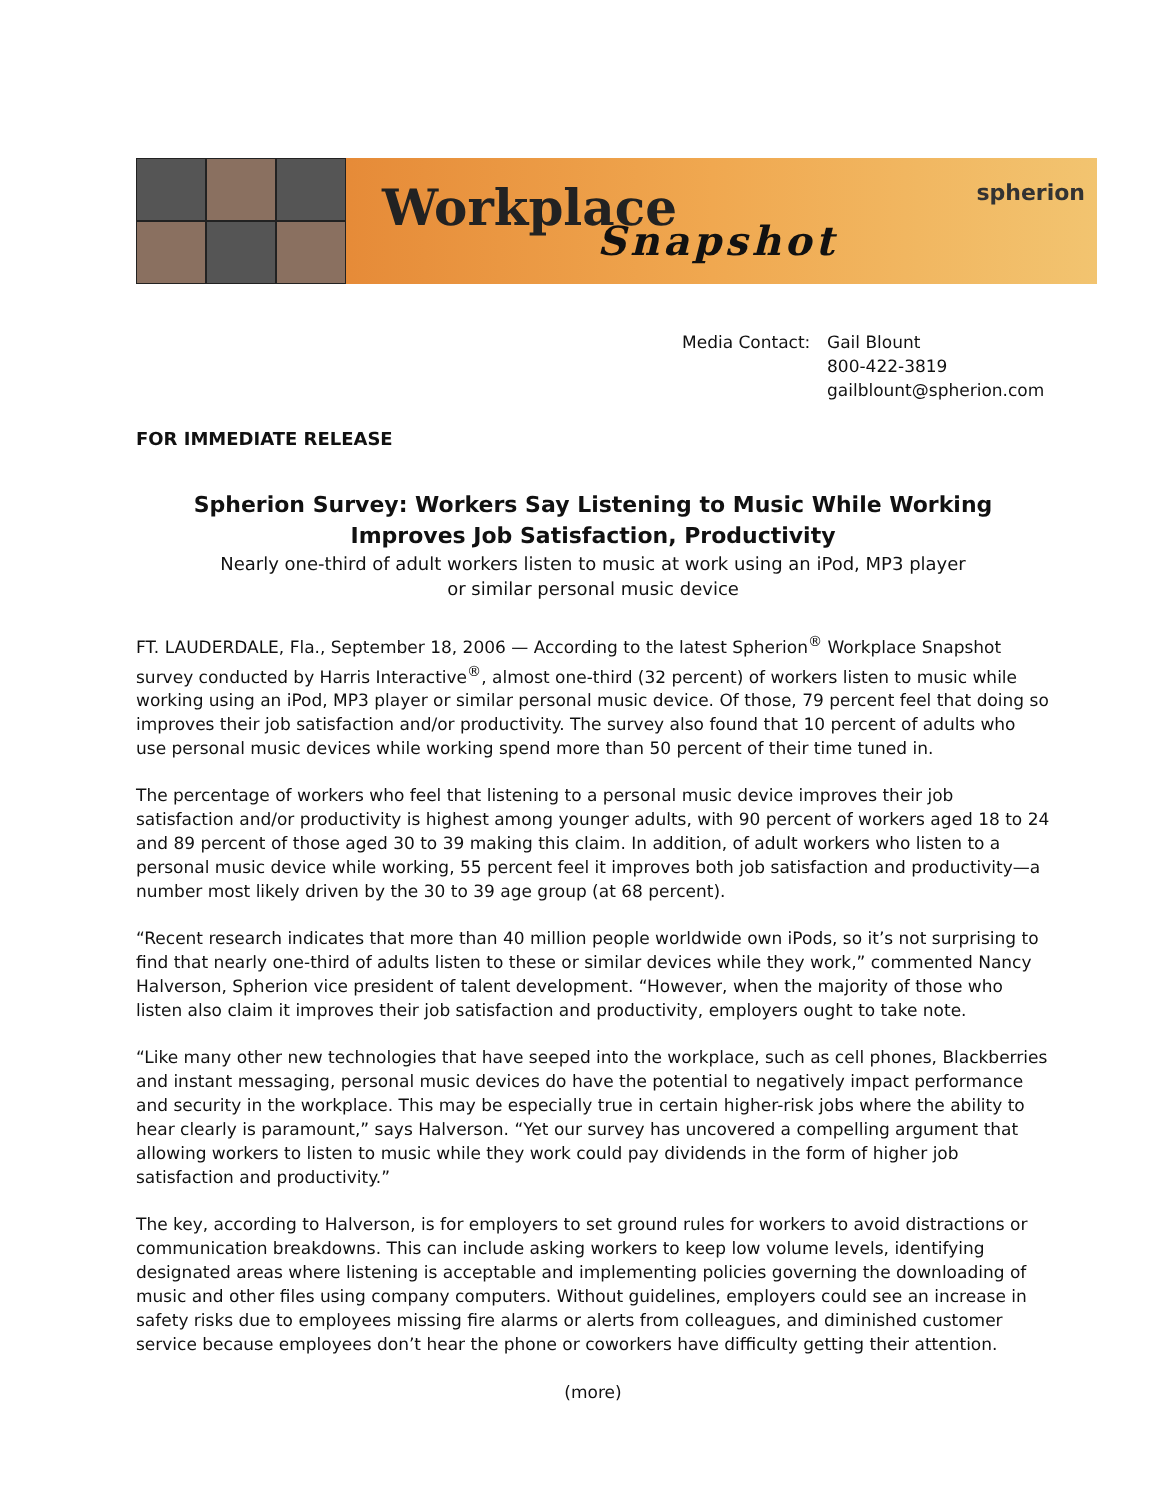Workplace
Snapshot
spherion
Media Contact: Gail Blount
800-422-3819
gailblount@spherion.com
FOR IMMEDIATE RELEASE
Spherion Survey: Workers Say Listening to Music While Working
Improves Job Satisfaction, Productivity
Nearly one-third of adult workers listen to music at work using an iPod, MP3 player
or similar personal music device
FT. LAUDERDALE, Fla., September 18, 2006 — According to the latest Spherion<sup>®</sup> Workplace Snapshot survey conducted by Harris Interactive<sup>®</sup>, almost one-third (32 percent) of workers listen to music while working using an iPod, MP3 player or similar personal music device. Of those, 79 percent feel that doing so improves their job satisfaction and/or productivity. The survey also found that 10 percent of adults who use personal music devices while working spend more than 50 percent of their time tuned in.
The percentage of workers who feel that listening to a personal music device improves their job satisfaction and/or productivity is highest among younger adults, with 90 percent of workers aged 18 to 24 and 89 percent of those aged 30 to 39 making this claim. In addition, of adult workers who listen to a personal music device while working, 55 percent feel it improves both job satisfaction and productivity—a number most likely driven by the 30 to 39 age group (at 68 percent).
“Recent research indicates that more than 40 million people worldwide own iPods, so it’s not surprising to find that nearly one-third of adults listen to these or similar devices while they work,” commented Nancy Halverson, Spherion vice president of talent development. “However, when the majority of those who listen also claim it improves their job satisfaction and productivity, employers ought to take note.
“Like many other new technologies that have seeped into the workplace, such as cell phones, Blackberries and instant messaging, personal music devices do have the potential to negatively impact performance and security in the workplace. This may be especially true in certain higher-risk jobs where the ability to hear clearly is paramount,” says Halverson. “Yet our survey has uncovered a compelling argument that allowing workers to listen to music while they work could pay dividends in the form of higher job satisfaction and productivity.”
The key, according to Halverson, is for employers to set ground rules for workers to avoid distractions or communication breakdowns. This can include asking workers to keep low volume levels, identifying designated areas where listening is acceptable and implementing policies governing the downloading of music and other files using company computers. Without guidelines, employers could see an increase in safety risks due to employees missing fire alarms or alerts from colleagues, and diminished customer service because employees don’t hear the phone or coworkers have difficulty getting their attention.
(more)